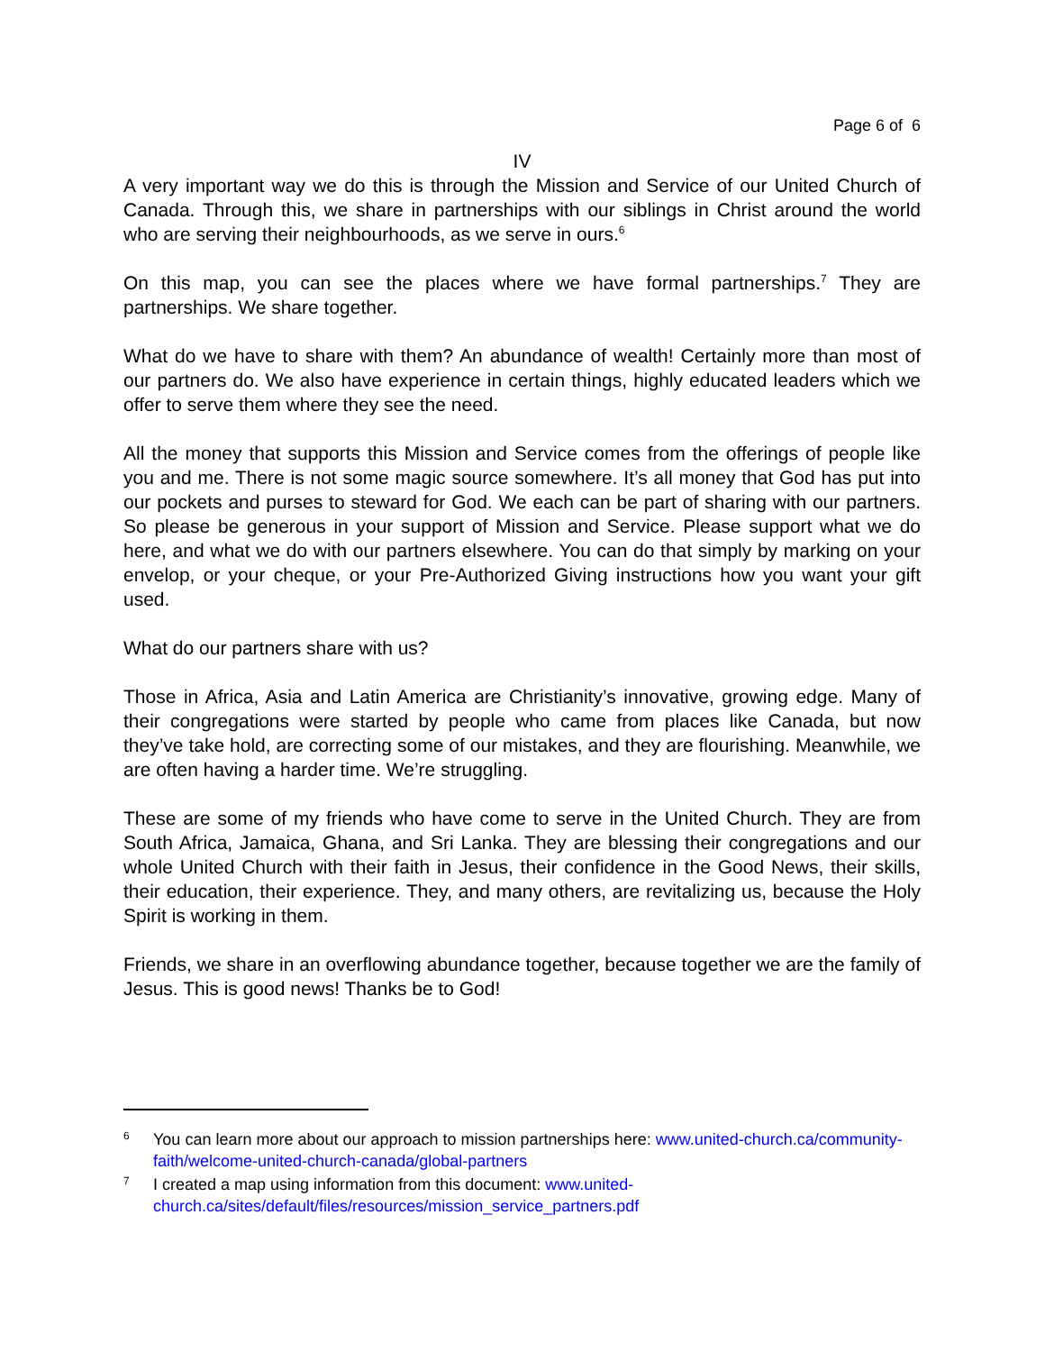Page 6 of 6
IV
A very important way we do this is through the Mission and Service of our United Church of Canada. Through this, we share in partnerships with our siblings in Christ around the world who are serving their neighbourhoods, as we serve in ours.<sup>6</sup>
On this map, you can see the places where we have formal partnerships.<sup>7</sup> They are partnerships. We share together.
What do we have to share with them? An abundance of wealth! Certainly more than most of our partners do. We also have experience in certain things, highly educated leaders which we offer to serve them where they see the need.
All the money that supports this Mission and Service comes from the offerings of people like you and me. There is not some magic source somewhere. It’s all money that God has put into our pockets and purses to steward for God. We each can be part of sharing with our partners. So please be generous in your support of Mission and Service. Please support what we do here, and what we do with our partners elsewhere. You can do that simply by marking on your envelop, or your cheque, or your Pre-Authorized Giving instructions how you want your gift used.
What do our partners share with us?
Those in Africa, Asia and Latin America are Christianity’s innovative, growing edge. Many of their congregations were started by people who came from places like Canada, but now they’ve take hold, are correcting some of our mistakes, and they are flourishing. Meanwhile, we are often having a harder time. We’re struggling.
These are some of my friends who have come to serve in the United Church. They are from South Africa, Jamaica, Ghana, and Sri Lanka. They are blessing their congregations and our whole United Church with their faith in Jesus, their confidence in the Good News, their skills, their education, their experience. They, and many others, are revitalizing us, because the Holy Spirit is working in them.
Friends, we share in an overflowing abundance together, because together we are the family of Jesus. This is good news! Thanks be to God!
6 You can learn more about our approach to mission partnerships here: www.united-church.ca/community-faith/welcome-united-church-canada/global-partners
7 I created a map using information from this document: www.united-church.ca/sites/default/files/resources/mission_service_partners.pdf